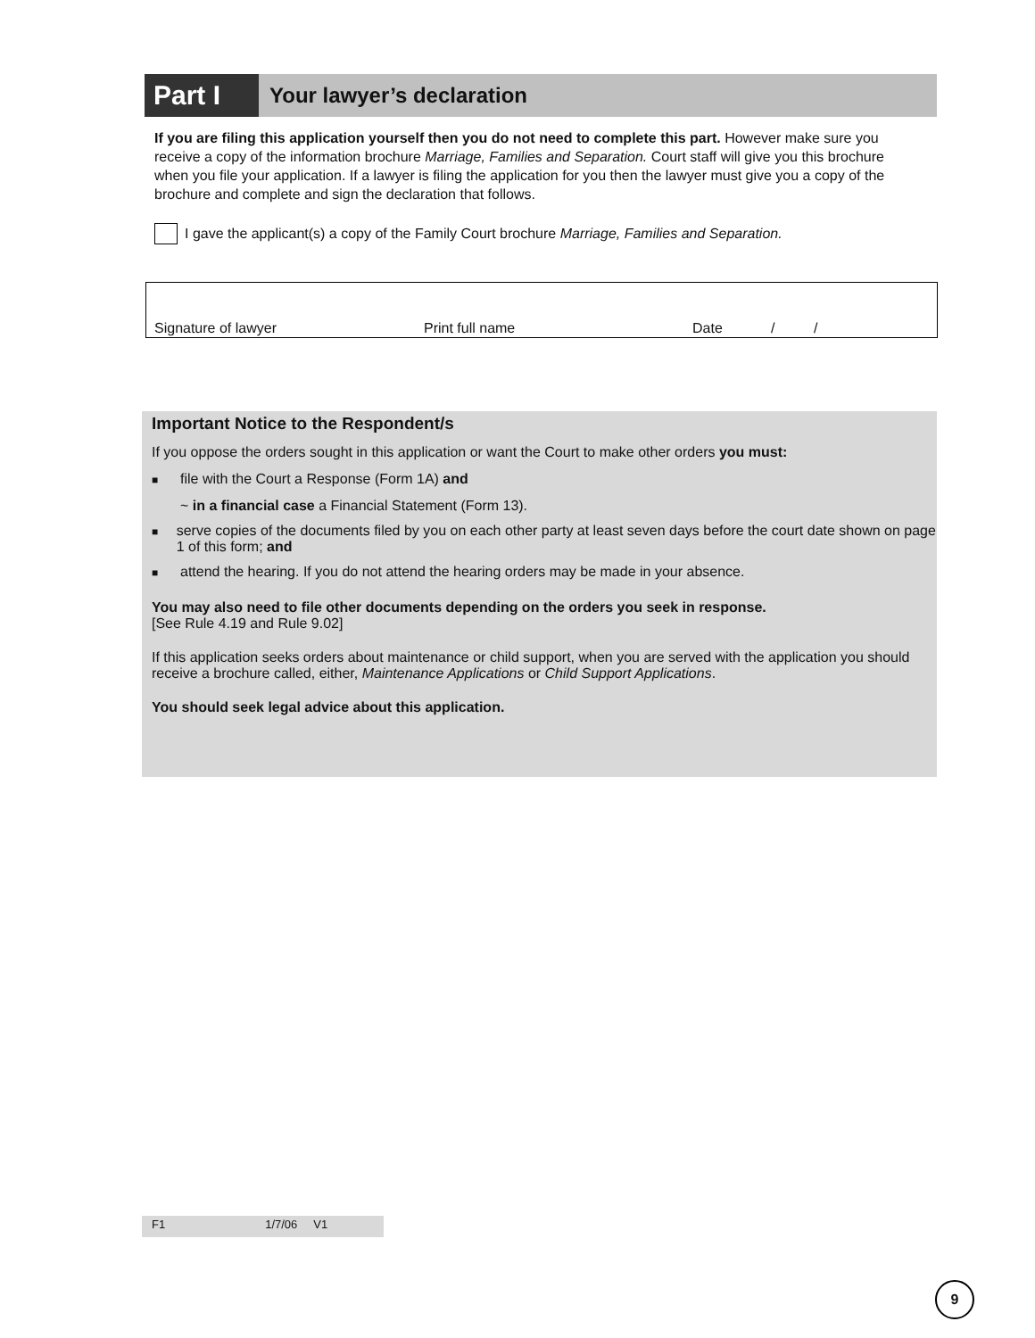Part I
Your lawyer’s declaration
If you are filing this application yourself then you do not need to complete this part. However make sure you receive a copy of the information brochure Marriage, Families and Separation. Court staff will give you this brochure when you file your application. If a lawyer is filing the application for you then the lawyer must give you a copy of the brochure and complete and sign the declaration that follows.
I gave the applicant(s) a copy of the Family Court brochure Marriage, Families and Separation.
Signature of lawyer Print full name Date / /
Important Notice to the Respondent/s
If you oppose the orders sought in this application or want the Court to make other orders you must:
■
file with the Court a Response (Form 1A) and
~ in a financial case a Financial Statement (Form 13).
■
serve copies of the documents filed by you on each other party at least seven days before the court date shown on page 1 of this form; and
■
attend the hearing. If you do not attend the hearing orders may be made in your absence.
You may also need to file other documents depending on the orders you seek in response.
[See Rule 4.19 and Rule 9.02]
If this application seeks orders about maintenance or child support, when you are served with the application you should receive a brochure called, either, Maintenance Applications or Child Support Applications.
You should seek legal advice about this application.
F1 1/7/06 V1
9